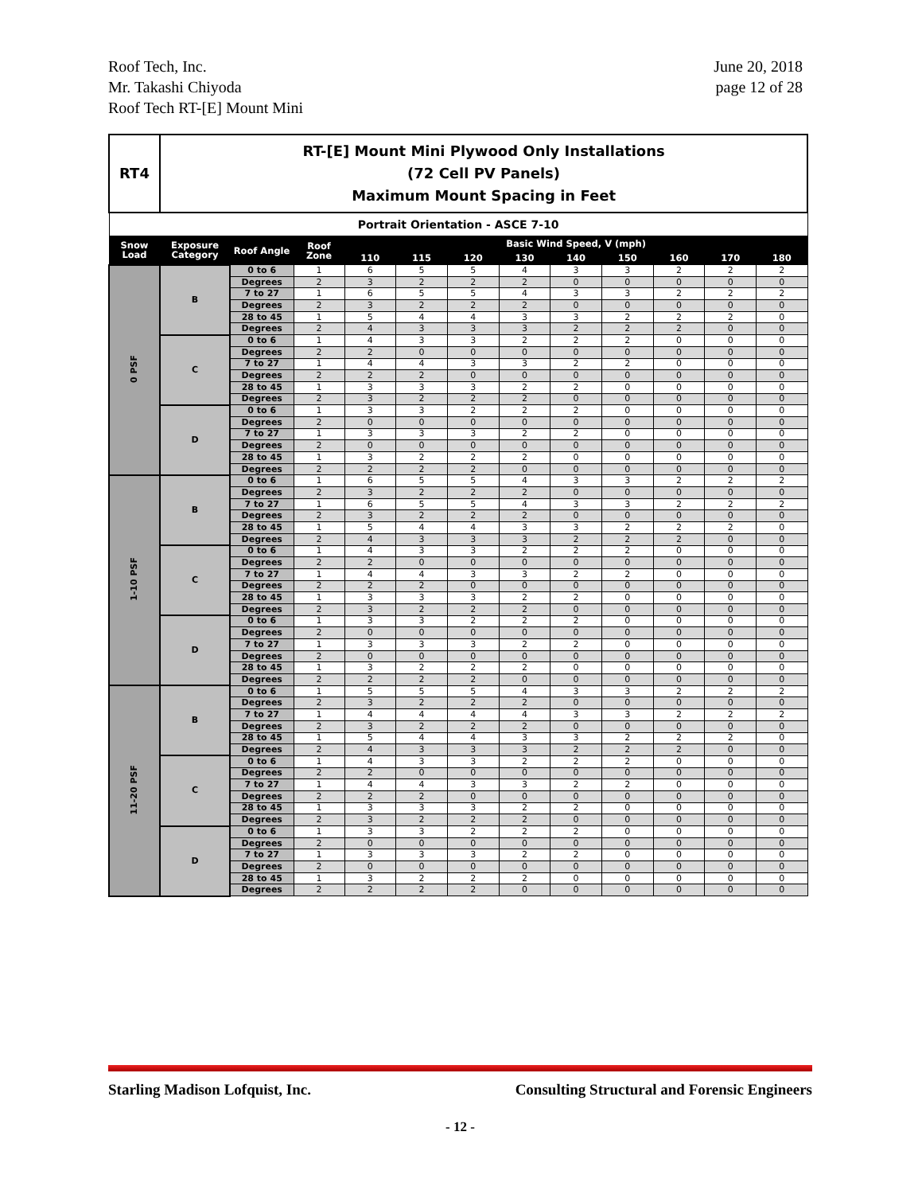Roof Tech, Inc.
Mr. Takashi Chiyoda
Roof Tech RT-[E] Mount Mini
June 20, 2018
page 12 of 28
| RT4 | RT-[E] Mount Mini Plywood Only Installations (72 Cell PV Panels) Maximum Mount Spacing in Feet | | | | | | | | | | | |
| Portrait Orientation - ASCE 7-10 | | | | | | | | | | | | |
| Snow Load | Exposure Category | Roof Angle | Roof Zone | Basic Wind Speed, V (mph) | | | | | | | | |
| | | | | 110 | 115 | 120 | 130 | 140 | 150 | 160 | 170 | 180 |
| 0 PSF | B | 0 to 6 | 1 | 6 | 5 | 5 | 4 | 3 | 3 | 2 | 2 | 2 |
| | | Degrees | 2 | 3 | 2 | 2 | 2 | 0 | 0 | 0 | 0 | 0 |
| | | 7 to 27 | 1 | 6 | 5 | 5 | 4 | 3 | 3 | 2 | 2 | 2 |
| | | Degrees | 2 | 3 | 2 | 2 | 2 | 0 | 0 | 0 | 0 | 0 |
| | | 28 to 45 | 1 | 5 | 4 | 4 | 3 | 3 | 2 | 2 | 2 | 0 |
| | | Degrees | 2 | 4 | 3 | 3 | 3 | 2 | 2 | 2 | 0 | 0 |
| | C | 0 to 6 | 1 | 4 | 3 | 3 | 2 | 2 | 2 | 0 | 0 | 0 |
| | | Degrees | 2 | 2 | 0 | 0 | 0 | 0 | 0 | 0 | 0 | 0 |
| | | 7 to 27 | 1 | 4 | 4 | 3 | 3 | 2 | 2 | 0 | 0 | 0 |
| | | Degrees | 2 | 2 | 2 | 0 | 0 | 0 | 0 | 0 | 0 | 0 |
| | | 28 to 45 | 1 | 3 | 3 | 3 | 2 | 2 | 0 | 0 | 0 | 0 |
| | | Degrees | 2 | 3 | 2 | 2 | 2 | 0 | 0 | 0 | 0 | 0 |
| | D | 0 to 6 | 1 | 3 | 3 | 2 | 2 | 2 | 0 | 0 | 0 | 0 |
| | | Degrees | 2 | 0 | 0 | 0 | 0 | 0 | 0 | 0 | 0 | 0 |
| | | 7 to 27 | 1 | 3 | 3 | 3 | 2 | 2 | 0 | 0 | 0 | 0 |
| | | Degrees | 2 | 0 | 0 | 0 | 0 | 0 | 0 | 0 | 0 | 0 |
| | | 28 to 45 | 1 | 3 | 2 | 2 | 2 | 0 | 0 | 0 | 0 | 0 |
| | | Degrees | 2 | 2 | 2 | 2 | 0 | 0 | 0 | 0 | 0 | 0 |
| 1-10 PSF | B | 0 to 6 | 1 | 6 | 5 | 5 | 4 | 3 | 3 | 2 | 2 | 2 |
| | | Degrees | 2 | 3 | 2 | 2 | 2 | 0 | 0 | 0 | 0 | 0 |
| | | 7 to 27 | 1 | 6 | 5 | 5 | 4 | 3 | 3 | 2 | 2 | 2 |
| | | Degrees | 2 | 3 | 2 | 2 | 2 | 0 | 0 | 0 | 0 | 0 |
| | | 28 to 45 | 1 | 5 | 4 | 4 | 3 | 3 | 2 | 2 | 2 | 0 |
| | | Degrees | 2 | 4 | 3 | 3 | 3 | 2 | 2 | 2 | 0 | 0 |
| | C | 0 to 6 | 1 | 4 | 3 | 3 | 2 | 2 | 2 | 0 | 0 | 0 |
| | | Degrees | 2 | 2 | 0 | 0 | 0 | 0 | 0 | 0 | 0 | 0 |
| | | 7 to 27 | 1 | 4 | 4 | 3 | 3 | 2 | 2 | 0 | 0 | 0 |
| | | Degrees | 2 | 2 | 2 | 0 | 0 | 0 | 0 | 0 | 0 | 0 |
| | | 28 to 45 | 1 | 3 | 3 | 3 | 2 | 2 | 0 | 0 | 0 | 0 |
| | | Degrees | 2 | 3 | 2 | 2 | 2 | 0 | 0 | 0 | 0 | 0 |
| | D | 0 to 6 | 1 | 3 | 3 | 2 | 2 | 2 | 0 | 0 | 0 | 0 |
| | | Degrees | 2 | 0 | 0 | 0 | 0 | 0 | 0 | 0 | 0 | 0 |
| | | 7 to 27 | 1 | 3 | 3 | 3 | 2 | 2 | 0 | 0 | 0 | 0 |
| | | Degrees | 2 | 0 | 0 | 0 | 0 | 0 | 0 | 0 | 0 | 0 |
| | | 28 to 45 | 1 | 3 | 2 | 2 | 2 | 0 | 0 | 0 | 0 | 0 |
| | | Degrees | 2 | 2 | 2 | 2 | 0 | 0 | 0 | 0 | 0 | 0 |
| 11-20 PSF | B | 0 to 6 | 1 | 5 | 5 | 5 | 4 | 3 | 3 | 2 | 2 | 2 |
| | | Degrees | 2 | 3 | 2 | 2 | 2 | 0 | 0 | 0 | 0 | 0 |
| | | 7 to 27 | 1 | 4 | 4 | 4 | 4 | 3 | 3 | 2 | 2 | 2 |
| | | Degrees | 2 | 3 | 2 | 2 | 2 | 0 | 0 | 0 | 0 | 0 |
| | | 28 to 45 | 1 | 5 | 4 | 4 | 3 | 3 | 2 | 2 | 2 | 0 |
| | | Degrees | 2 | 4 | 3 | 3 | 3 | 2 | 2 | 2 | 0 | 0 |
| | C | 0 to 6 | 1 | 4 | 3 | 3 | 2 | 2 | 2 | 0 | 0 | 0 |
| | | Degrees | 2 | 2 | 0 | 0 | 0 | 0 | 0 | 0 | 0 | 0 |
| | | 7 to 27 | 1 | 4 | 4 | 3 | 3 | 2 | 2 | 0 | 0 | 0 |
| | | Degrees | 2 | 2 | 2 | 0 | 0 | 0 | 0 | 0 | 0 | 0 |
| | | 28 to 45 | 1 | 3 | 3 | 3 | 2 | 2 | 0 | 0 | 0 | 0 |
| | | Degrees | 2 | 3 | 2 | 2 | 2 | 0 | 0 | 0 | 0 | 0 |
| | D | 0 to 6 | 1 | 3 | 3 | 2 | 2 | 2 | 0 | 0 | 0 | 0 |
| | | Degrees | 2 | 0 | 0 | 0 | 0 | 0 | 0 | 0 | 0 | 0 |
| | | 7 to 27 | 1 | 3 | 3 | 3 | 2 | 2 | 0 | 0 | 0 | 0 |
| | | Degrees | 2 | 0 | 0 | 0 | 0 | 0 | 0 | 0 | 0 | 0 |
| | | 28 to 45 | 1 | 3 | 2 | 2 | 2 | 0 | 0 | 0 | 0 | 0 |
| | | Degrees | 2 | 2 | 2 | 2 | 0 | 0 | 0 | 0 | 0 | 0 |
Starling Madison Lofquist, Inc. Consulting Structural and Forensic Engineers
- 12 -